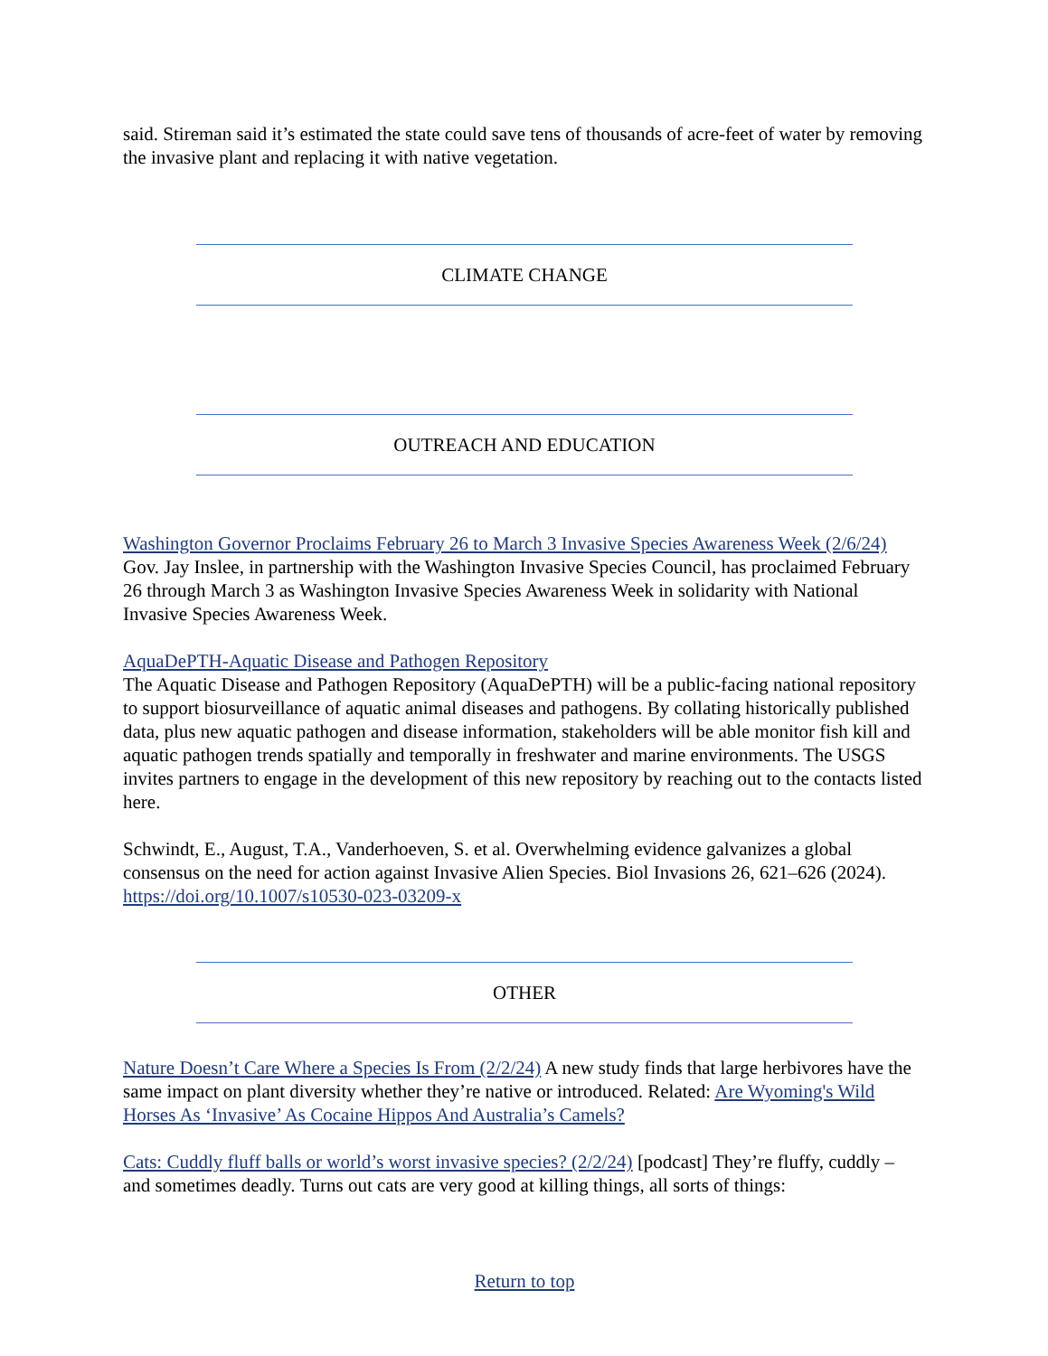said. Stireman said it’s estimated the state could save tens of thousands of acre-feet of water by removing the invasive plant and replacing it with native vegetation.
CLIMATE CHANGE
OUTREACH AND EDUCATION
Washington Governor Proclaims February 26 to March 3 Invasive Species Awareness Week (2/6/24) Gov. Jay Inslee, in partnership with the Washington Invasive Species Council, has proclaimed February 26 through March 3 as Washington Invasive Species Awareness Week in solidarity with National Invasive Species Awareness Week.
AquaDePTH-Aquatic Disease and Pathogen Repository
The Aquatic Disease and Pathogen Repository (AquaDePTH) will be a public-facing national repository to support biosurveillance of aquatic animal diseases and pathogens. By collating historically published data, plus new aquatic pathogen and disease information, stakeholders will be able monitor fish kill and aquatic pathogen trends spatially and temporally in freshwater and marine environments. The USGS invites partners to engage in the development of this new repository by reaching out to the contacts listed here.
Schwindt, E., August, T.A., Vanderhoeven, S. et al. Overwhelming evidence galvanizes a global consensus on the need for action against Invasive Alien Species. Biol Invasions 26, 621–626 (2024). https://doi.org/10.1007/s10530-023-03209-x
OTHER
Nature Doesn’t Care Where a Species Is From (2/2/24) A new study finds that large herbivores have the same impact on plant diversity whether they’re native or introduced. Related: Are Wyoming's Wild Horses As ‘Invasive’ As Cocaine Hippos And Australia’s Camels?
Cats: Cuddly fluff balls or world’s worst invasive species? (2/2/24) [podcast] They’re fluffy, cuddly – and sometimes deadly. Turns out cats are very good at killing things, all sorts of things:
Return to top